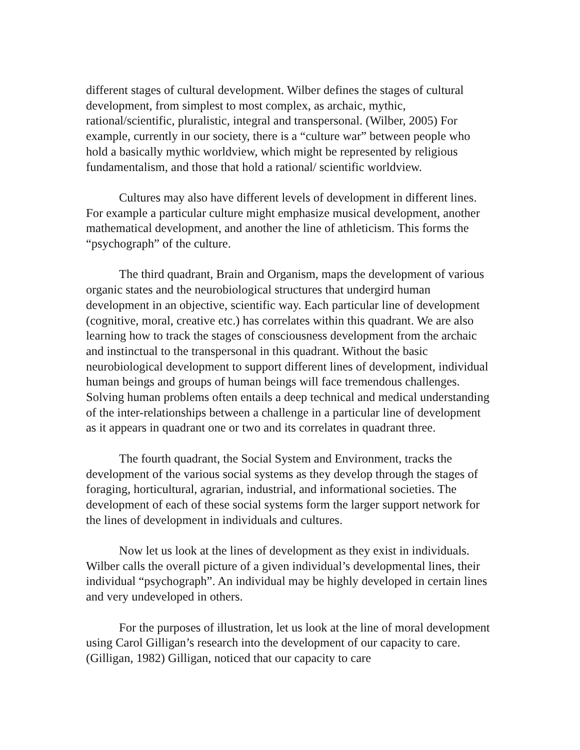different stages of cultural development. Wilber defines the stages of cultural development, from simplest to most complex, as archaic, mythic, rational/scientific, pluralistic, integral and transpersonal. (Wilber, 2005) For example, currently in our society, there is a “culture war” between people who hold a basically mythic worldview, which might be represented by religious fundamentalism, and those that hold a rational/ scientific worldview.
Cultures may also have different levels of development in different lines. For example a particular culture might emphasize musical development, another mathematical development, and another the line of athleticism. This forms the “psychograph” of the culture.
The third quadrant, Brain and Organism, maps the development of various organic states and the neurobiological structures that undergird human development in an objective, scientific way. Each particular line of development (cognitive, moral, creative etc.) has correlates within this quadrant. We are also learning how to track the stages of consciousness development from the archaic and instinctual to the transpersonal in this quadrant. Without the basic neurobiological development to support different lines of development, individual human beings and groups of human beings will face tremendous challenges. Solving human problems often entails a deep technical and medical understanding of the inter-relationships between a challenge in a particular line of development as it appears in quadrant one or two and its correlates in quadrant three.
The fourth quadrant, the Social System and Environment, tracks the development of the various social systems as they develop through the stages of foraging, horticultural, agrarian, industrial, and informational societies. The development of each of these social systems form the larger support network for the lines of development in individuals and cultures.
Now let us look at the lines of development as they exist in individuals. Wilber calls the overall picture of a given individual’s developmental lines, their individual “psychograph”. An individual may be highly developed in certain lines and very undeveloped in others.
For the purposes of illustration, let us look at the line of moral development using Carol Gilligan’s research into the development of our capacity to care. (Gilligan, 1982) Gilligan, noticed that our capacity to care